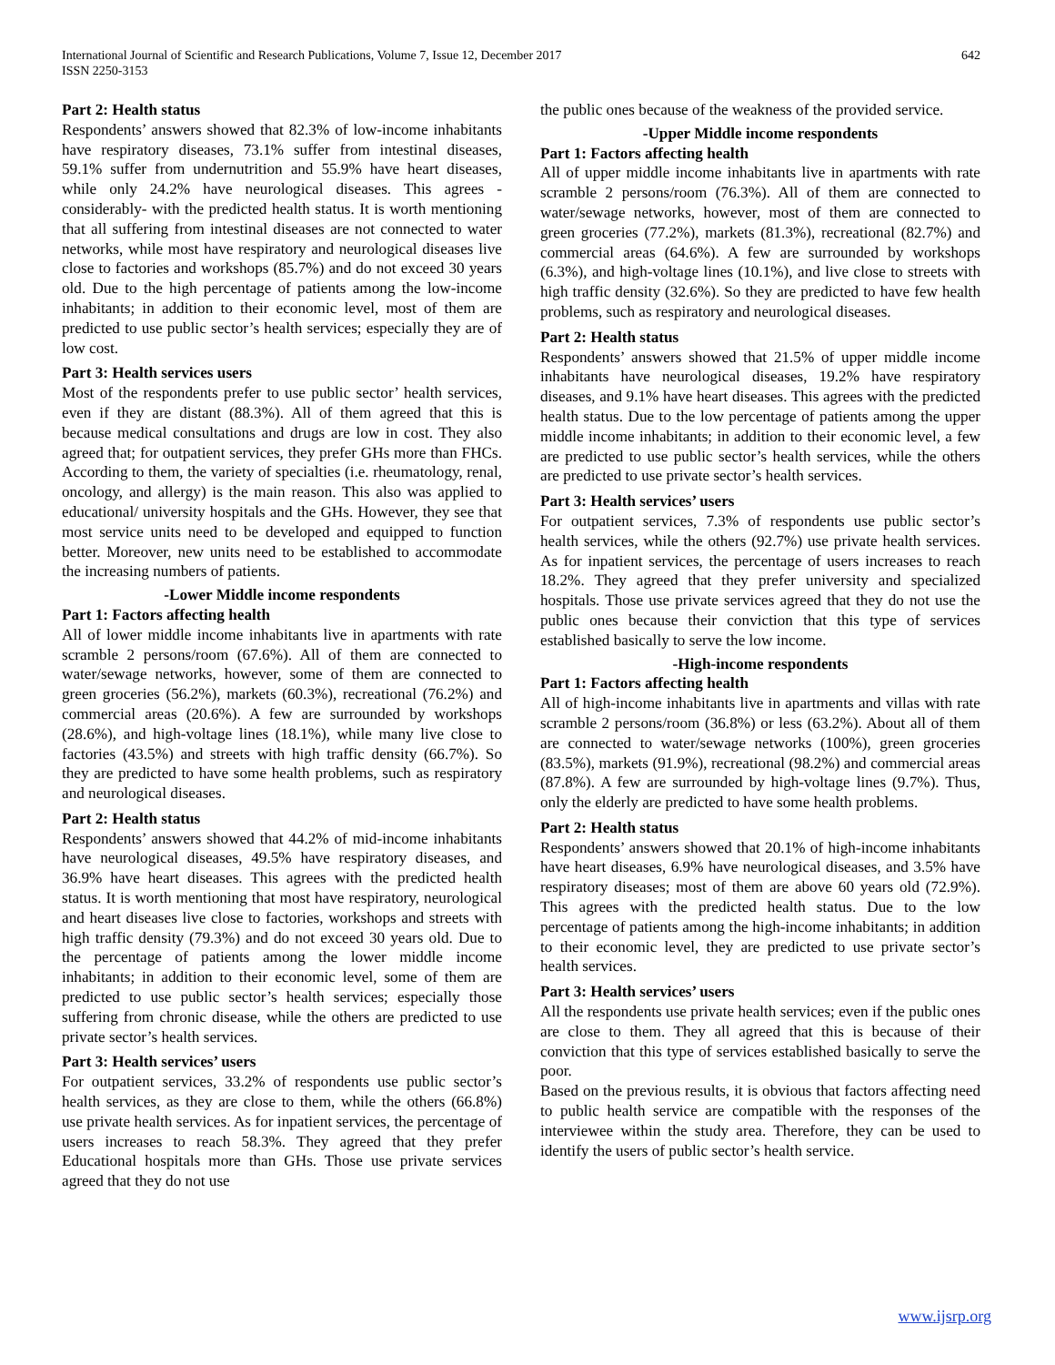International Journal of Scientific and Research Publications, Volume 7, Issue 12, December 2017
ISSN 2250-3153
642
Part 2: Health status
Respondents’ answers showed that 82.3% of low-income inhabitants have respiratory diseases, 73.1% suffer from intestinal diseases, 59.1% suffer from undernutrition and 55.9% have heart diseases, while only 24.2% have neurological diseases. This agrees -considerably- with the predicted health status. It is worth mentioning that all suffering from intestinal diseases are not connected to water networks, while most have respiratory and neurological diseases live close to factories and workshops (85.7%) and do not exceed 30 years old. Due to the high percentage of patients among the low-income inhabitants; in addition to their economic level, most of them are predicted to use public sector’s health services; especially they are of low cost.
Part 3: Health services users
Most of the respondents prefer to use public sector’ health services, even if they are distant (88.3%). All of them agreed that this is because medical consultations and drugs are low in cost. They also agreed that; for outpatient services, they prefer GHs more than FHCs. According to them, the variety of specialties (i.e. rheumatology, renal, oncology, and allergy) is the main reason. This also was applied to educational/ university hospitals and the GHs. However, they see that most service units need to be developed and equipped to function better. Moreover, new units need to be established to accommodate the increasing numbers of patients.
-Lower Middle income respondents
Part 1: Factors affecting health
All of lower middle income inhabitants live in apartments with rate scramble 2 persons/room (67.6%). All of them are connected to water/sewage networks, however, some of them are connected to green groceries (56.2%), markets (60.3%), recreational (76.2%) and commercial areas (20.6%). A few are surrounded by workshops (28.6%), and high-voltage lines (18.1%), while many live close to factories (43.5%) and streets with high traffic density (66.7%). So they are predicted to have some health problems, such as respiratory and neurological diseases.
Part 2: Health status
Respondents’ answers showed that 44.2% of mid-income inhabitants have neurological diseases, 49.5% have respiratory diseases, and 36.9% have heart diseases. This agrees with the predicted health status. It is worth mentioning that most have respiratory, neurological and heart diseases live close to factories, workshops and streets with high traffic density (79.3%) and do not exceed 30 years old. Due to the percentage of patients among the lower middle income inhabitants; in addition to their economic level, some of them are predicted to use public sector’s health services; especially those suffering from chronic disease, while the others are predicted to use private sector’s health services.
Part 3: Health services’ users
For outpatient services, 33.2% of respondents use public sector’s health services, as they are close to them, while the others (66.8%) use private health services. As for inpatient services, the percentage of users increases to reach 58.3%. They agreed that they prefer Educational hospitals more than GHs. Those use private services agreed that they do not use
the public ones because of the weakness of the provided service.
-Upper Middle income respondents
Part 1: Factors affecting health
All of upper middle income inhabitants live in apartments with rate scramble 2 persons/room (76.3%). All of them are connected to water/sewage networks, however, most of them are connected to green groceries (77.2%), markets (81.3%), recreational (82.7%) and commercial areas (64.6%). A few are surrounded by workshops (6.3%), and high-voltage lines (10.1%), and live close to streets with high traffic density (32.6%). So they are predicted to have few health problems, such as respiratory and neurological diseases.
Part 2: Health status
Respondents’ answers showed that 21.5% of upper middle income inhabitants have neurological diseases, 19.2% have respiratory diseases, and 9.1% have heart diseases. This agrees with the predicted health status. Due to the low percentage of patients among the upper middle income inhabitants; in addition to their economic level, a few are predicted to use public sector’s health services, while the others are predicted to use private sector’s health services.
Part 3: Health services’ users
For outpatient services, 7.3% of respondents use public sector’s health services, while the others (92.7%) use private health services. As for inpatient services, the percentage of users increases to reach 18.2%. They agreed that they prefer university and specialized hospitals. Those use private services agreed that they do not use the public ones because their conviction that this type of services established basically to serve the low income.
-High-income respondents
Part 1: Factors affecting health
All of high-income inhabitants live in apartments and villas with rate scramble 2 persons/room (36.8%) or less (63.2%). About all of them are connected to water/sewage networks (100%), green groceries (83.5%), markets (91.9%), recreational (98.2%) and commercial areas (87.8%). A few are surrounded by high-voltage lines (9.7%). Thus, only the elderly are predicted to have some health problems.
Part 2: Health status
Respondents’ answers showed that 20.1% of high-income inhabitants have heart diseases, 6.9% have neurological diseases, and 3.5% have respiratory diseases; most of them are above 60 years old (72.9%). This agrees with the predicted health status. Due to the low percentage of patients among the high-income inhabitants; in addition to their economic level, they are predicted to use private sector’s health services.
Part 3: Health services’ users
All the respondents use private health services; even if the public ones are close to them. They all agreed that this is because of their conviction that this type of services established basically to serve the poor.
Based on the previous results, it is obvious that factors affecting need to public health service are compatible with the responses of the interviewee within the study area. Therefore, they can be used to identify the users of public sector’s health service.
www.ijsrp.org